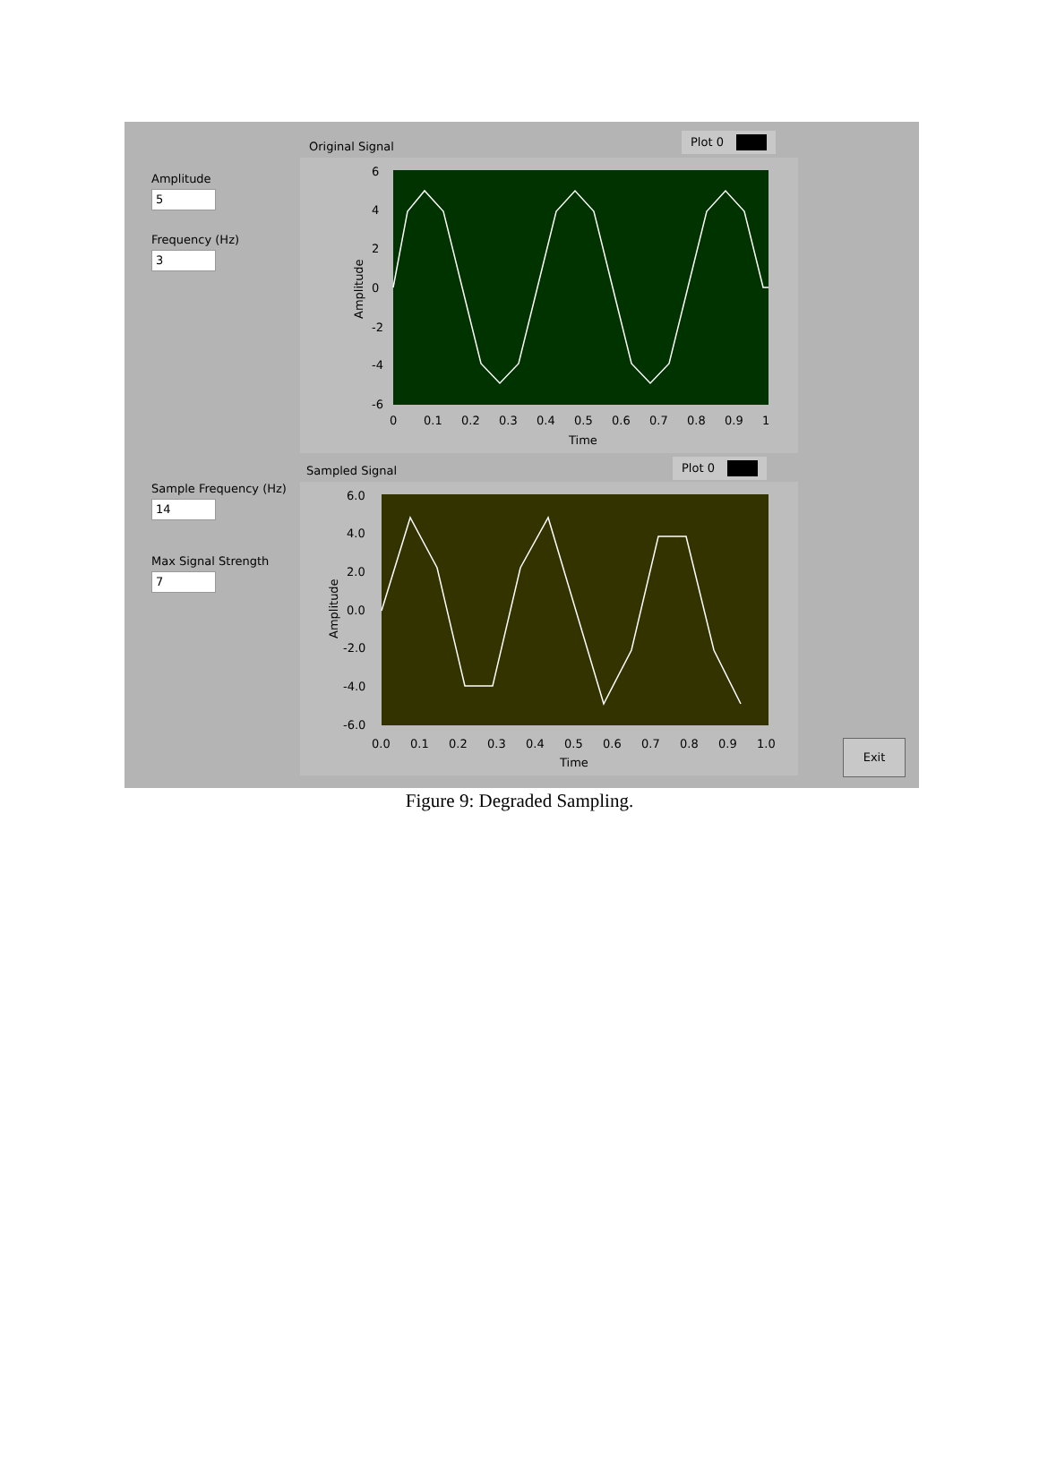Amplitude
5
Frequency (Hz)
3
Sample Frequency (Hz)
14
Max Signal Strength
7
Original Signal
Plot 0
Sampled Signal
Plot 0
6
4
2
0
-2
-4
-6
0
0.1
0.2
0.3
0.4
0.5
0.6
0.7
0.8
0.9
1
Time
Amplitude
6.0
4.0
2.0
0.0
-2.0
-4.0
-6.0
0.0
0.1
0.2
0.3
0.4
0.5
0.6
0.7
0.8
0.9
1.0
Time
Amplitude
Exit
Figure 9: Degraded Sampling.